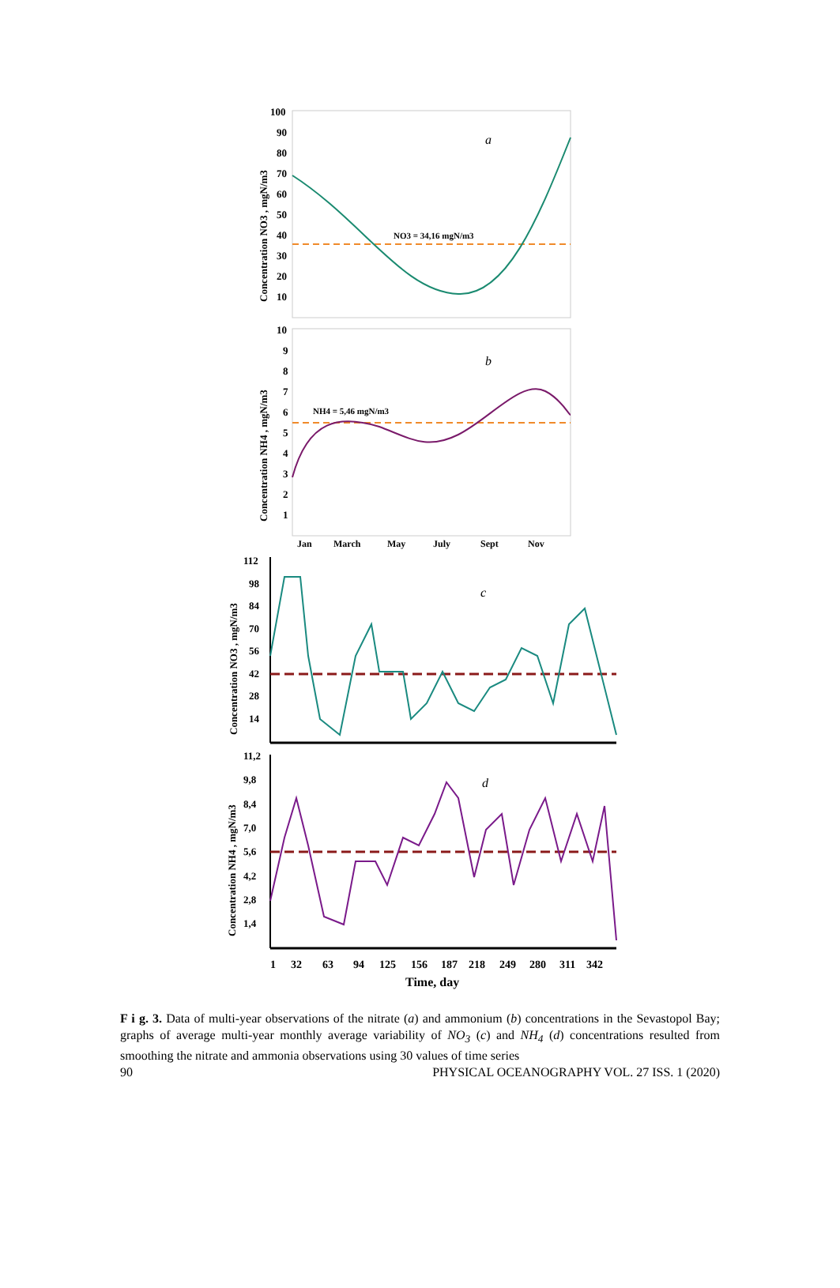100
90
80
70
60
50
40
30
20
10
Concentration NO3 , mgN/m3
a
NO3 = 34,16 mgN/m3
10
9
8
7
6
5
4
3
2
1
Concentration NH4 , mgN/m3
b
NH4 = 5,46 mgN/m3
Jan
March
May
July
Sept
Nov
112
98
84
70
56
42
28
14
Concentration NO3 , mgN/m3
c
11,2
9,8
8,4
7,0
5,6
4,2
2,8
1,4
Concentration NH4 , mgN/m3
d
1
32
63
94
125
156
187
218
249
280
311
342
Time, day
F i g. 3. Data of multi-year observations of the nitrate (a) and ammonium (b) concentrations in the Sevastopol Bay; graphs of average multi-year monthly average variability of NO<sub>3</sub> (c) and NH<sub>4</sub> (d) concentrations resulted from smoothing the nitrate and ammonia observations using 30 values of time series
90 PHYSICAL OCEANOGRAPHY VOL. 27 ISS. 1 (2020)